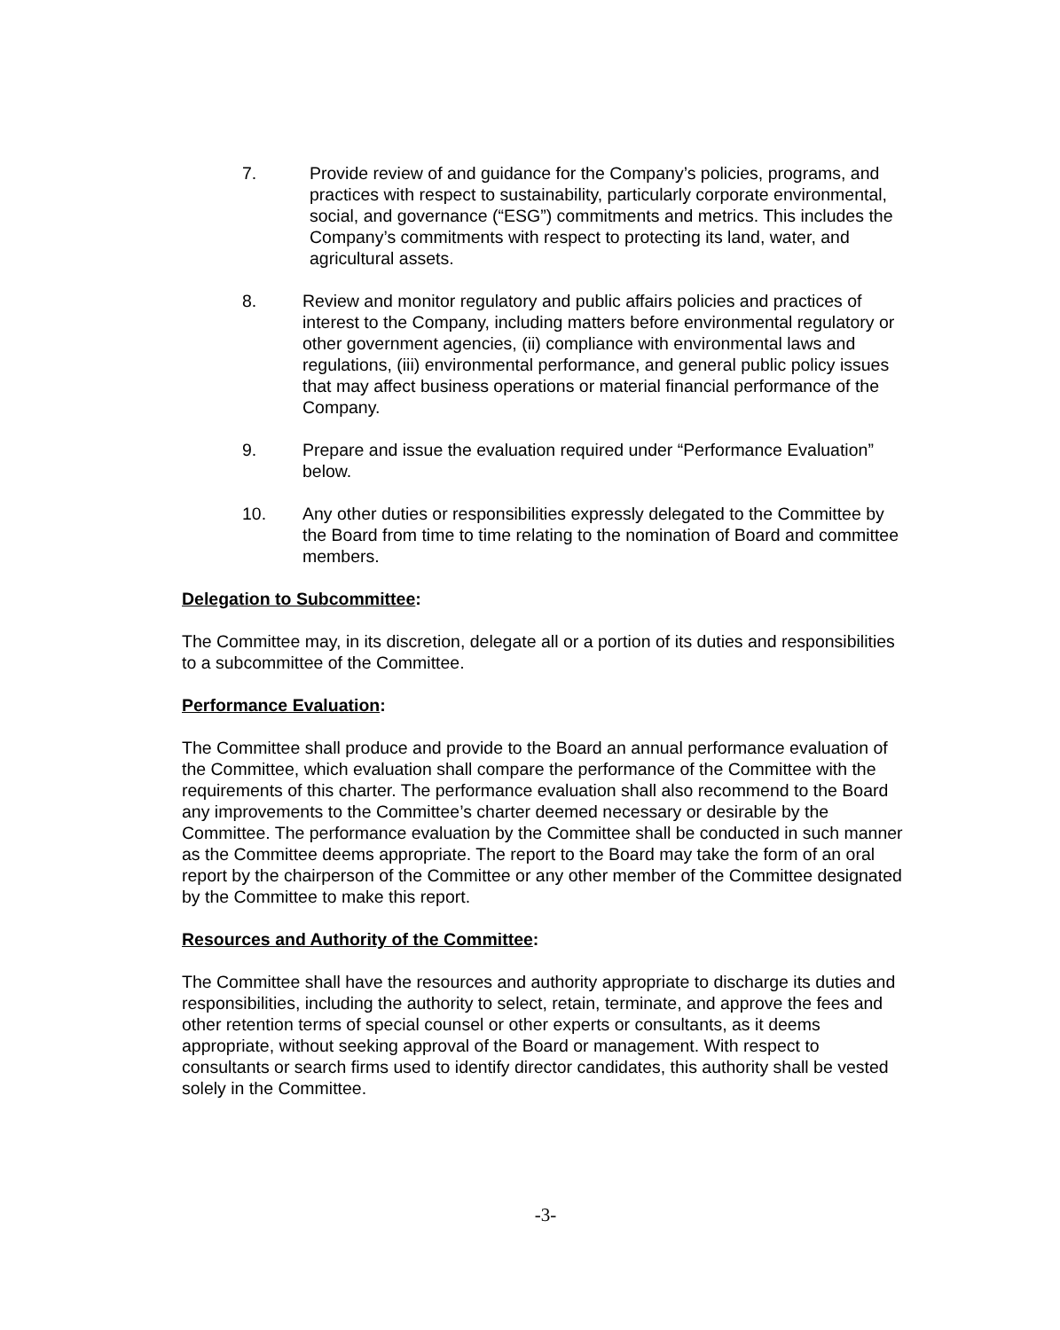7. Provide review of and guidance for the Company’s policies, programs, and practices with respect to sustainability, particularly corporate environmental, social, and governance (“ESG”) commitments and metrics. This includes the Company’s commitments with respect to protecting its land, water, and agricultural assets.
8. Review and monitor regulatory and public affairs policies and practices of interest to the Company, including matters before environmental regulatory or other government agencies, (ii) compliance with environmental laws and regulations, (iii) environmental performance, and general public policy issues that may affect business operations or material financial performance of the Company.
9. Prepare and issue the evaluation required under “Performance Evaluation” below.
10. Any other duties or responsibilities expressly delegated to the Committee by the Board from time to time relating to the nomination of Board and committee members.
Delegation to Subcommittee:
The Committee may, in its discretion, delegate all or a portion of its duties and responsibilities to a subcommittee of the Committee.
Performance Evaluation:
The Committee shall produce and provide to the Board an annual performance evaluation of the Committee, which evaluation shall compare the performance of the Committee with the requirements of this charter. The performance evaluation shall also recommend to the Board any improvements to the Committee’s charter deemed necessary or desirable by the Committee. The performance evaluation by the Committee shall be conducted in such manner as the Committee deems appropriate. The report to the Board may take the form of an oral report by the chairperson of the Committee or any other member of the Committee designated by the Committee to make this report.
Resources and Authority of the Committee:
The Committee shall have the resources and authority appropriate to discharge its duties and responsibilities, including the authority to select, retain, terminate, and approve the fees and other retention terms of special counsel or other experts or consultants, as it deems appropriate, without seeking approval of the Board or management. With respect to consultants or search firms used to identify director candidates, this authority shall be vested solely in the Committee.
-3-